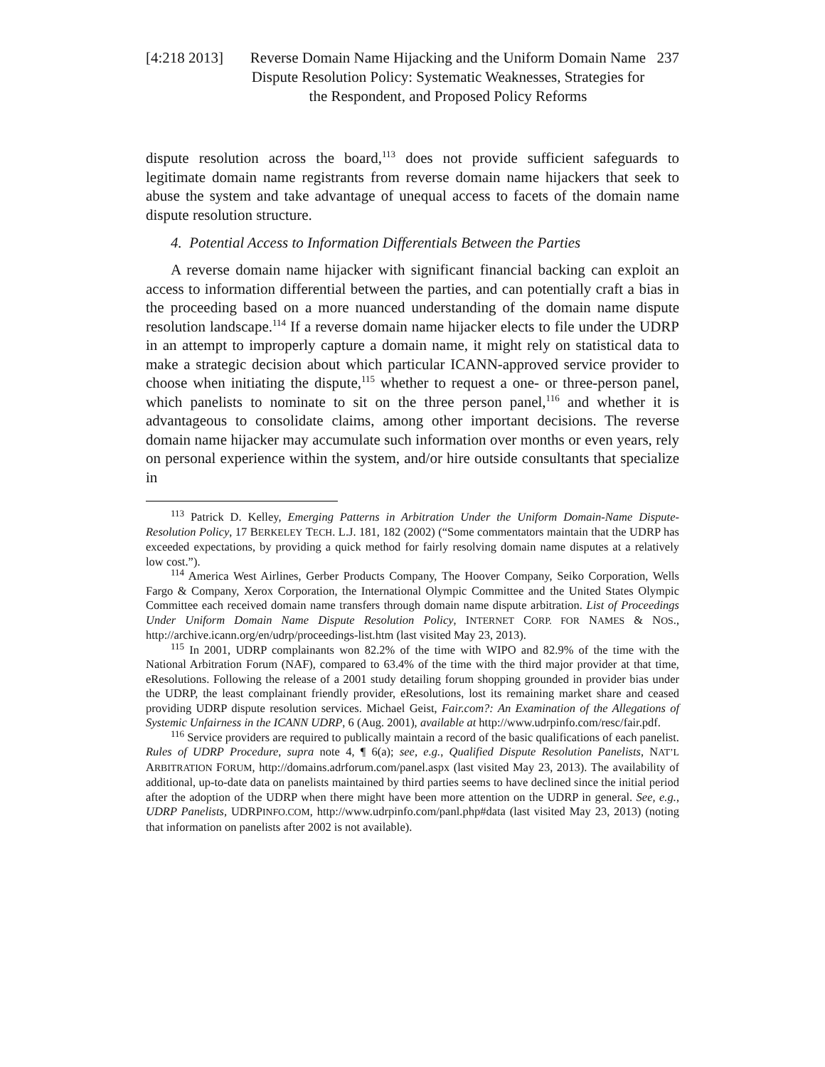[4:218 2013] Reverse Domain Name Hijacking and the Uniform Domain Name Dispute Resolution Policy: Systematic Weaknesses, Strategies for the Respondent, and Proposed Policy Reforms
237
dispute resolution across the board,<sup>113</sup> does not provide sufficient safeguards to legitimate domain name registrants from reverse domain name hijackers that seek to abuse the system and take advantage of unequal access to facets of the domain name dispute resolution structure.
4. Potential Access to Information Differentials Between the Parties
A reverse domain name hijacker with significant financial backing can exploit an access to information differential between the parties, and can potentially craft a bias in the proceeding based on a more nuanced understanding of the domain name dispute resolution landscape.<sup>114</sup> If a reverse domain name hijacker elects to file under the UDRP in an attempt to improperly capture a domain name, it might rely on statistical data to make a strategic decision about which particular ICANN-approved service provider to choose when initiating the dispute,<sup>115</sup> whether to request a one- or three-person panel, which panelists to nominate to sit on the three person panel,<sup>116</sup> and whether it is advantageous to consolidate claims, among other important decisions. The reverse domain name hijacker may accumulate such information over months or even years, rely on personal experience within the system, and/or hire outside consultants that specialize in
<sup>113</sup> Patrick D. Kelley, Emerging Patterns in Arbitration Under the Uniform Domain-Name Dispute-Resolution Policy, 17 BERKELEY TECH. L.J. 181, 182 (2002) (“Some commentators maintain that the UDRP has exceeded expectations, by providing a quick method for fairly resolving domain name disputes at a relatively low cost.”).
<sup>114</sup> America West Airlines, Gerber Products Company, The Hoover Company, Seiko Corporation, Wells Fargo & Company, Xerox Corporation, the International Olympic Committee and the United States Olympic Committee each received domain name transfers through domain name dispute arbitration. List of Proceedings Under Uniform Domain Name Dispute Resolution Policy, INTERNET CORP. FOR NAMES & NOS., http://archive.icann.org/en/udrp/proceedings-list.htm (last visited May 23, 2013).
<sup>115</sup> In 2001, UDRP complainants won 82.2% of the time with WIPO and 82.9% of the time with the National Arbitration Forum (NAF), compared to 63.4% of the time with the third major provider at that time, eResolutions. Following the release of a 2001 study detailing forum shopping grounded in provider bias under the UDRP, the least complainant friendly provider, eResolutions, lost its remaining market share and ceased providing UDRP dispute resolution services. Michael Geist, Fair.com?: An Examination of the Allegations of Systemic Unfairness in the ICANN UDRP, 6 (Aug. 2001), available at http://www.udrpinfo.com/resc/fair.pdf.
<sup>116</sup> Service providers are required to publically maintain a record of the basic qualifications of each panelist. Rules of UDRP Procedure, supra note 4, ¶ 6(a); see, e.g., Qualified Dispute Resolution Panelists, NAT’L ARBITRATION FORUM, http://domains.adrforum.com/panel.aspx (last visited May 23, 2013). The availability of additional, up-to-date data on panelists maintained by third parties seems to have declined since the initial period after the adoption of the UDRP when there might have been more attention on the UDRP in general. See, e.g., UDRP Panelists, UDRPINFO.COM, http://www.udrpinfo.com/panl.php#data (last visited May 23, 2013) (noting that information on panelists after 2002 is not available).